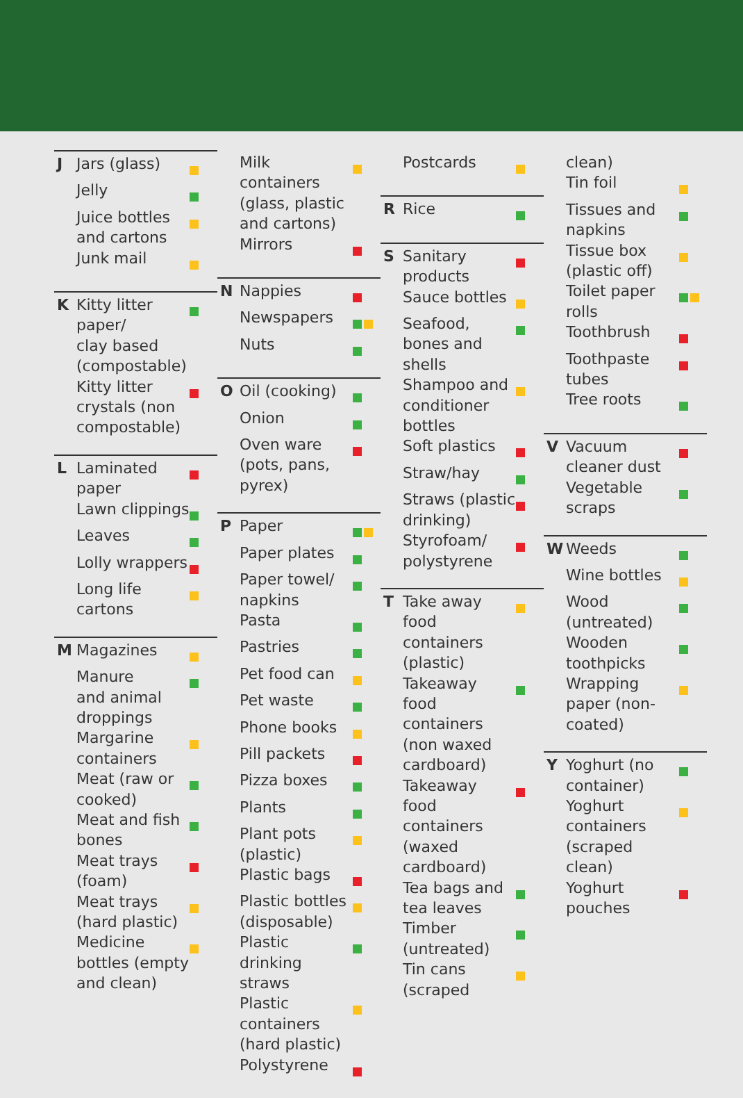J Jars (glass)
Jelly
Juice bottles
and cartons
Junk mail
K Kitty litter
paper/
clay based
(compostable)
Kitty litter
crystals (non
compostable)
L Laminated
paper
Lawn clippings
Leaves
Lolly wrappers
Long life
cartons
M Magazines
Manure
and animal
droppings
Margarine
containers
Meat (raw or
cooked)
Meat and fish
bones
Meat trays
(foam)
Meat trays
(hard plastic)
Medicine
bottles (empty
and clean)
Milk
containers
(glass, plastic
and cartons)
Mirrors
N Nappies
Newspapers
Nuts
O Oil (cooking)
Onion
Oven ware
(pots, pans,
pyrex)
P Paper
Paper plates
Paper towel/
napkins
Pasta
Pastries
Pet food can
Pet waste
Phone books
Pill packets
Pizza boxes
Plants
Plant pots
(plastic)
Plastic bags
Plastic bottles
(disposable)
Plastic
drinking
straws
Plastic
containers
(hard plastic)
Polystyrene
Postcards
R Rice
S Sanitary
products
Sauce bottles
Seafood,
bones and
shells
Shampoo and
conditioner
bottles
Soft plastics
Straw/hay
Straws (plastic
drinking)
Styrofoam/
polystyrene
T Take away
food
containers
(plastic)
Takeaway
food
containers
(non waxed
cardboard)
Takeaway
food
containers
(waxed
cardboard)
Tea bags and
tea leaves
Timber
(untreated)
Tin cans
(scraped
clean)
Tin foil
Tissues and
napkins
Tissue box
(plastic off)
Toilet paper
rolls
Toothbrush
Toothpaste
tubes
Tree roots
V Vacuum
cleaner dust
Vegetable
scraps
W Weeds
Wine bottles
Wood
(untreated)
Wooden
toothpicks
Wrapping
paper (non-
coated)
Y Yoghurt (no
container)
Yoghurt
containers
(scraped
clean)
Yoghurt
pouches